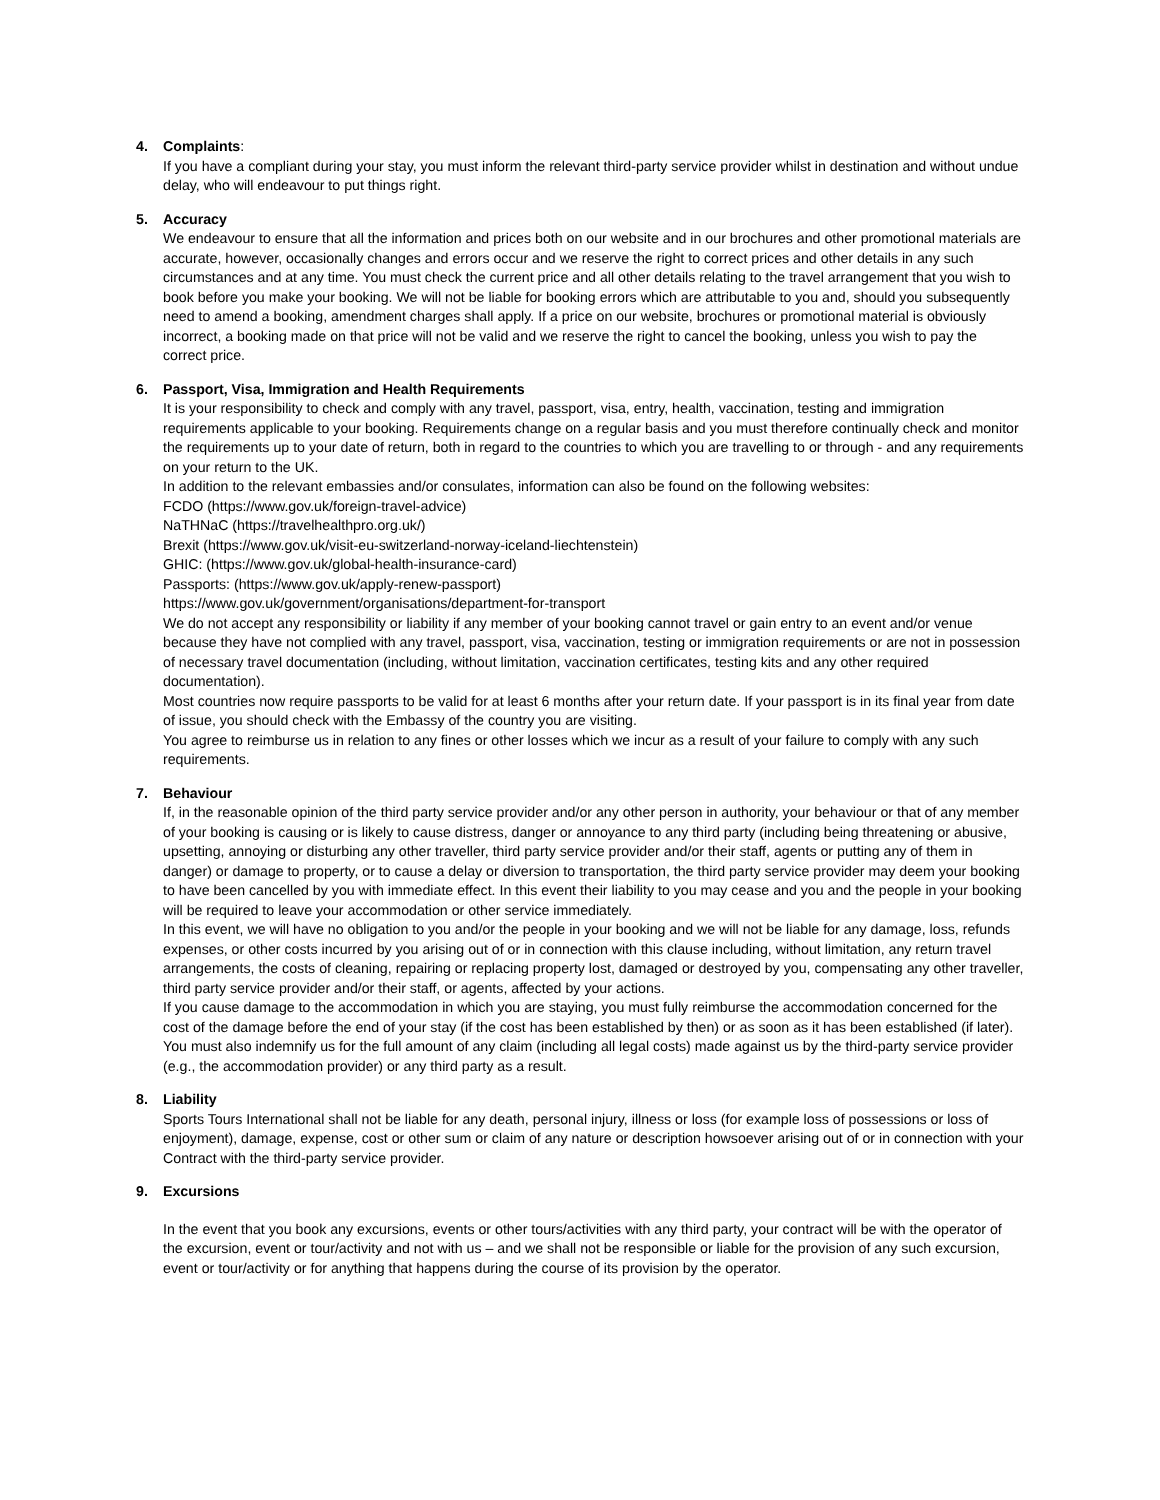4. Complaints:
If you have a compliant during your stay, you must inform the relevant third-party service provider whilst in destination and without undue delay, who will endeavour to put things right.
5. Accuracy
We endeavour to ensure that all the information and prices both on our website and in our brochures and other promotional materials are accurate, however, occasionally changes and errors occur and we reserve the right to correct prices and other details in any such circumstances and at any time. You must check the current price and all other details relating to the travel arrangement that you wish to book before you make your booking. We will not be liable for booking errors which are attributable to you and, should you subsequently need to amend a booking, amendment charges shall apply. If a price on our website, brochures or promotional material is obviously incorrect, a booking made on that price will not be valid and we reserve the right to cancel the booking, unless you wish to pay the correct price.
6. Passport, Visa, Immigration and Health Requirements
It is your responsibility to check and comply with any travel, passport, visa, entry, health, vaccination, testing and immigration requirements applicable to your booking. Requirements change on a regular basis and you must therefore continually check and monitor the requirements up to your date of return, both in regard to the countries to which you are travelling to or through - and any requirements on your return to the UK.
In addition to the relevant embassies and/or consulates, information can also be found on the following websites:
FCDO (https://www.gov.uk/foreign-travel-advice)
NaTHNaC (https://travelhealthpro.org.uk/)
Brexit (https://www.gov.uk/visit-eu-switzerland-norway-iceland-liechtenstein)
GHIC: (https://www.gov.uk/global-health-insurance-card)
Passports: (https://www.gov.uk/apply-renew-passport)
https://www.gov.uk/government/organisations/department-for-transport
We do not accept any responsibility or liability if any member of your booking cannot travel or gain entry to an event and/or venue because they have not complied with any travel, passport, visa, vaccination, testing or immigration requirements or are not in possession of necessary travel documentation (including, without limitation, vaccination certificates, testing kits and any other required documentation).
Most countries now require passports to be valid for at least 6 months after your return date. If your passport is in its final year from date of issue, you should check with the Embassy of the country you are visiting.
You agree to reimburse us in relation to any fines or other losses which we incur as a result of your failure to comply with any such requirements.
7. Behaviour
If, in the reasonable opinion of the third party service provider and/or any other person in authority, your behaviour or that of any member of your booking is causing or is likely to cause distress, danger or annoyance to any third party (including being threatening or abusive, upsetting, annoying or disturbing any other traveller, third party service provider and/or their staff, agents or putting any of them in danger) or damage to property, or to cause a delay or diversion to transportation, the third party service provider may deem your booking to have been cancelled by you with immediate effect. In this event their liability to you may cease and you and the people in your booking will be required to leave your accommodation or other service immediately.
In this event, we will have no obligation to you and/or the people in your booking and we will not be liable for any damage, loss, refunds expenses, or other costs incurred by you arising out of or in connection with this clause including, without limitation, any return travel arrangements, the costs of cleaning, repairing or replacing property lost, damaged or destroyed by you, compensating any other traveller, third party service provider and/or their staff, or agents, affected by your actions.
If you cause damage to the accommodation in which you are staying, you must fully reimburse the accommodation concerned for the cost of the damage before the end of your stay (if the cost has been established by then) or as soon as it has been established (if later). You must also indemnify us for the full amount of any claim (including all legal costs) made against us by the third-party service provider (e.g., the accommodation provider) or any third party as a result.
8. Liability
Sports Tours International shall not be liable for any death, personal injury, illness or loss (for example loss of possessions or loss of enjoyment), damage, expense, cost or other sum or claim of any nature or description howsoever arising out of or in connection with your Contract with the third-party service provider.
9. Excursions
In the event that you book any excursions, events or other tours/activities with any third party, your contract will be with the operator of the excursion, event or tour/activity and not with us – and we shall not be responsible or liable for the provision of any such excursion, event or tour/activity or for anything that happens during the course of its provision by the operator.